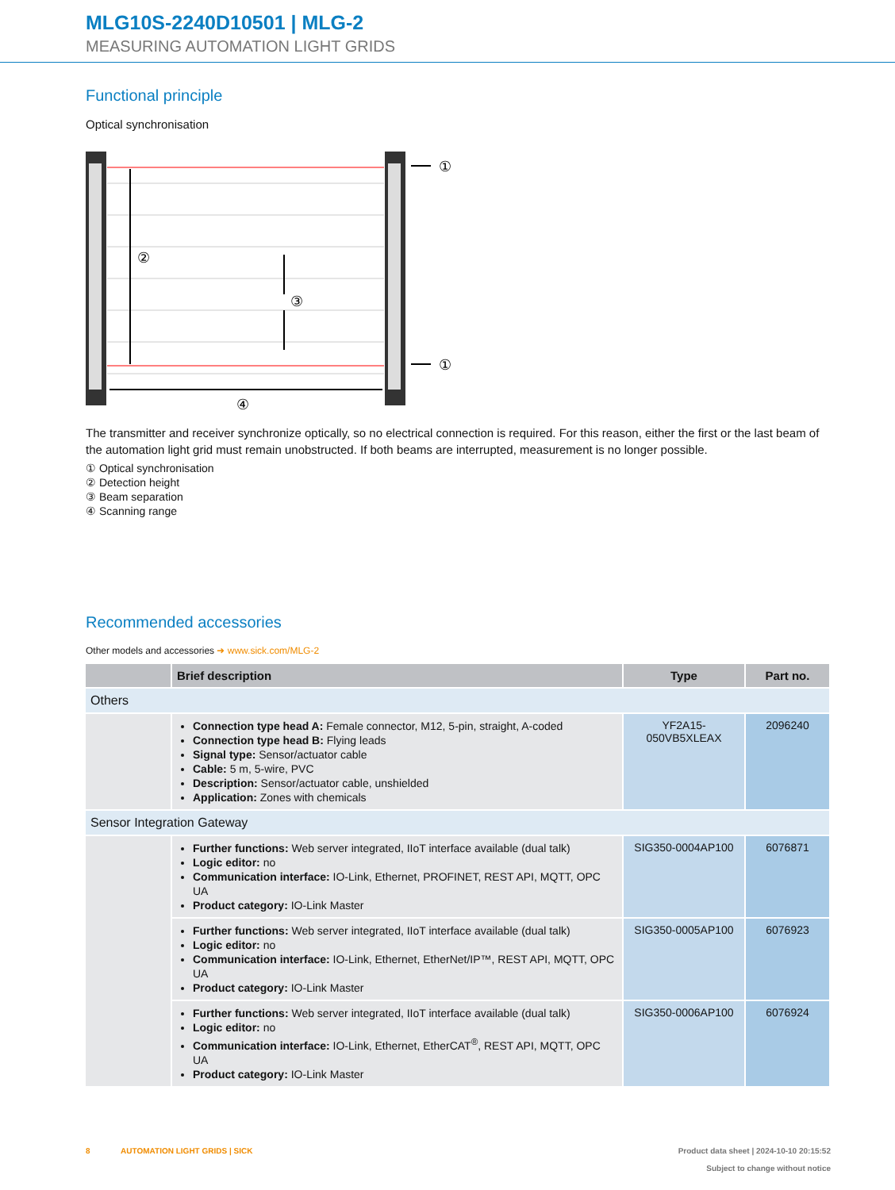MLG10S-2240D10501 | MLG-2
MEASURING AUTOMATION LIGHT GRIDS
Functional principle
Optical synchronisation
①
①
②
③
④
The transmitter and receiver synchronize optically, so no electrical connection is required. For this reason, either the first or the last beam of the automation light grid must remain unobstructed. If both beams are interrupted, measurement is no longer possible.
① Optical synchronisation
② Detection height
③ Beam separation
④ Scanning range
Recommended accessories
Other models and accessories ➜ www.sick.com/MLG-2
| | Brief description | Type | Part no. |
| --- | --- | --- | --- |
| Others | | | |
| | Connection type head A: Female connector, M12, 5-pin, straight, A-coded Connection type head B: Flying leads Signal type: Sensor/actuator cable Cable: 5 m, 5-wire, PVC Description: Sensor/actuator cable, unshielded Application: Zones with chemicals | YF2A15-050VB5XLEAX | 2096240 |
| Sensor Integration Gateway | | | |
| | Further functions: Web server integrated, IIoT interface available (dual talk) Logic editor: no Communication interface: IO-Link, Ethernet, PROFINET, REST API, MQTT, OPC UA Product category: IO-Link Master | SIG350-0004AP100 | 6076871 |
| | Further functions: Web server integrated, IIoT interface available (dual talk) Logic editor: no Communication interface: IO-Link, Ethernet, EtherNet/IP™, REST API, MQTT, OPC UA Product category: IO-Link Master | SIG350-0005AP100 | 6076923 |
| | Further functions: Web server integrated, IIoT interface available (dual talk) Logic editor: no Communication interface: IO-Link, Ethernet, EtherCAT<sup>®</sup>, REST API, MQTT, OPC UA Product category: IO-Link Master | SIG350-0006AP100 | 6076924 |
8 AUTOMATION LIGHT GRIDS | SICK Product data sheet | 2024-10-10 20:15:52
Subject to change without notice